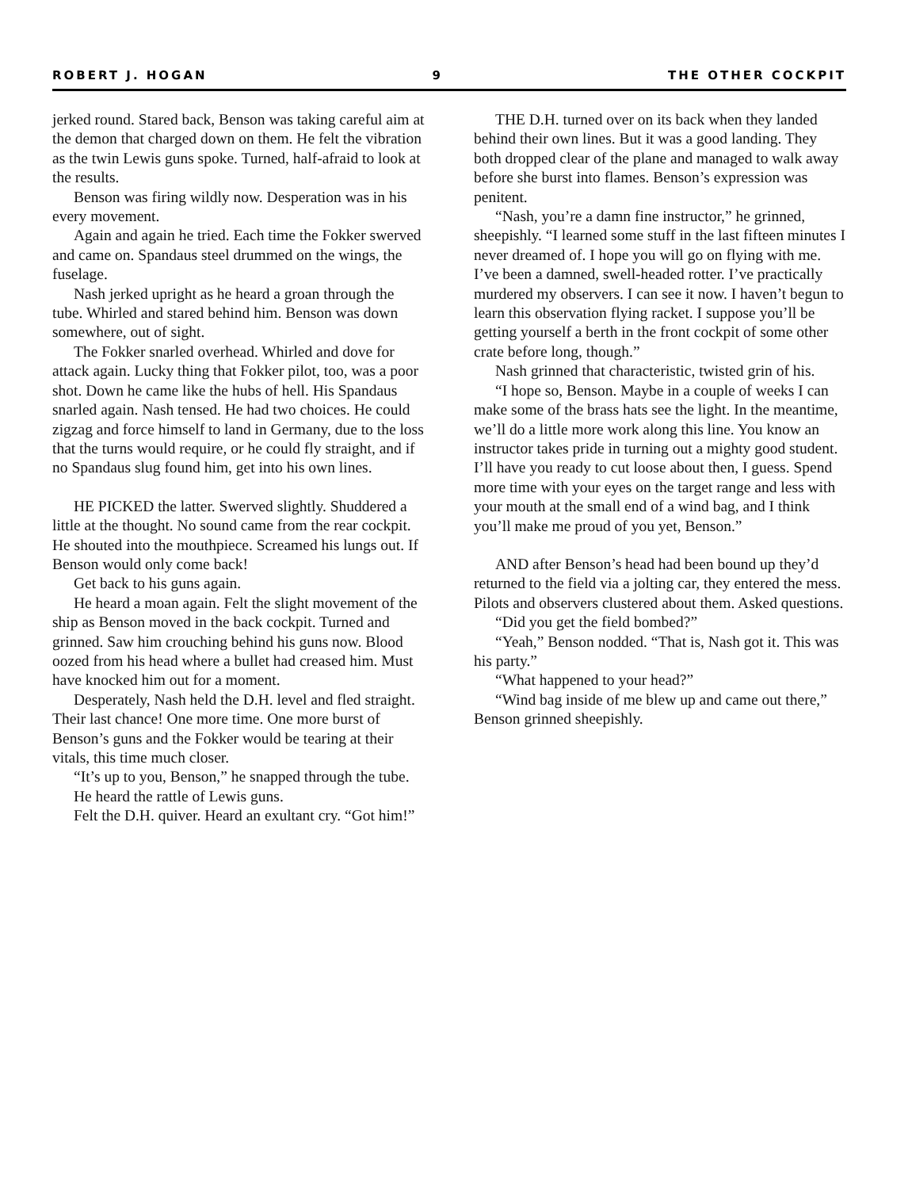ROBERT J. HOGAN 9 THE OTHER COCKPIT
jerked round. Stared back, Benson was taking careful aim at the demon that charged down on them. He felt the vibration as the twin Lewis guns spoke. Turned, half-afraid to look at the results.
Benson was firing wildly now. Desperation was in his every movement.
Again and again he tried. Each time the Fokker swerved and came on. Spandaus steel drummed on the wings, the fuselage.
Nash jerked upright as he heard a groan through the tube. Whirled and stared behind him. Benson was down somewhere, out of sight.
The Fokker snarled overhead. Whirled and dove for attack again. Lucky thing that Fokker pilot, too, was a poor shot. Down he came like the hubs of hell. His Spandaus snarled again. Nash tensed. He had two choices. He could zigzag and force himself to land in Germany, due to the loss that the turns would require, or he could fly straight, and if no Spandaus slug found him, get into his own lines.
HE PICKED the latter. Swerved slightly. Shuddered a little at the thought. No sound came from the rear cockpit. He shouted into the mouthpiece. Screamed his lungs out. If Benson would only come back!
Get back to his guns again.
He heard a moan again. Felt the slight movement of the ship as Benson moved in the back cockpit. Turned and grinned. Saw him crouching behind his guns now. Blood oozed from his head where a bullet had creased him. Must have knocked him out for a moment.
Desperately, Nash held the D.H. level and fled straight. Their last chance! One more time. One more burst of Benson’s guns and the Fokker would be tearing at their vitals, this time much closer.
“It’s up to you, Benson,” he snapped through the tube.
He heard the rattle of Lewis guns.
Felt the D.H. quiver. Heard an exultant cry. “Got him!”
THE D.H. turned over on its back when they landed behind their own lines. But it was a good landing. They both dropped clear of the plane and managed to walk away before she burst into flames. Benson’s expression was penitent.
“Nash, you’re a damn fine instructor,” he grinned, sheepishly. “I learned some stuff in the last fifteen minutes I never dreamed of. I hope you will go on flying with me. I’ve been a damned, swell-headed rotter. I’ve practically murdered my observers. I can see it now. I haven’t begun to learn this observation flying racket. I suppose you’ll be getting yourself a berth in the front cockpit of some other crate before long, though.”
Nash grinned that characteristic, twisted grin of his.
“I hope so, Benson. Maybe in a couple of weeks I can make some of the brass hats see the light. In the meantime, we’ll do a little more work along this line. You know an instructor takes pride in turning out a mighty good student. I’ll have you ready to cut loose about then, I guess. Spend more time with your eyes on the target range and less with your mouth at the small end of a wind bag, and I think you’ll make me proud of you yet, Benson.”
AND after Benson’s head had been bound up they’d returned to the field via a jolting car, they entered the mess. Pilots and observers clustered about them. Asked questions.
“Did you get the field bombed?”
“Yeah,” Benson nodded. “That is, Nash got it. This was his party.”
“What happened to your head?”
“Wind bag inside of me blew up and came out there,” Benson grinned sheepishly.